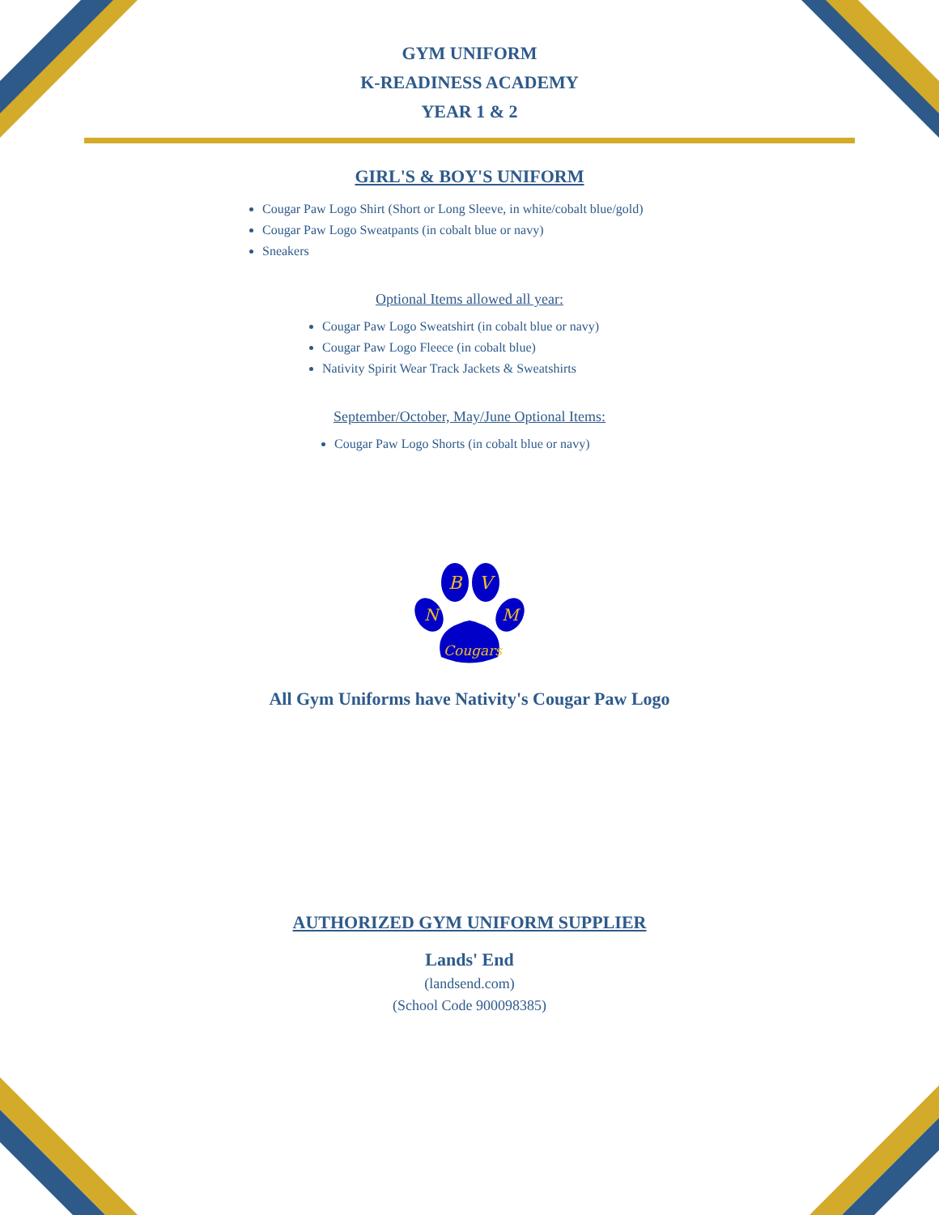GYM UNIFORM
K-READINESS ACADEMY
YEAR 1 & 2
GIRL'S & BOY'S UNIFORM
Cougar Paw Logo Shirt (Short or Long Sleeve, in white/cobalt blue/gold)
Cougar Paw Logo Sweatpants (in cobalt blue or navy)
Sneakers
Optional Items allowed all year:
Cougar Paw Logo Sweatshirt (in cobalt blue or navy)
Cougar Paw Logo Fleece (in cobalt blue)
Nativity Spirit Wear Track Jackets & Sweatshirts
September/October, May/June Optional Items:
Cougar Paw Logo Shorts (in cobalt blue or navy)
N
B
V
M
Cougars
All Gym Uniforms have Nativity's Cougar Paw Logo
AUTHORIZED GYM UNIFORM SUPPLIER
Lands' End
(landsend.com)
(School Code 900098385)